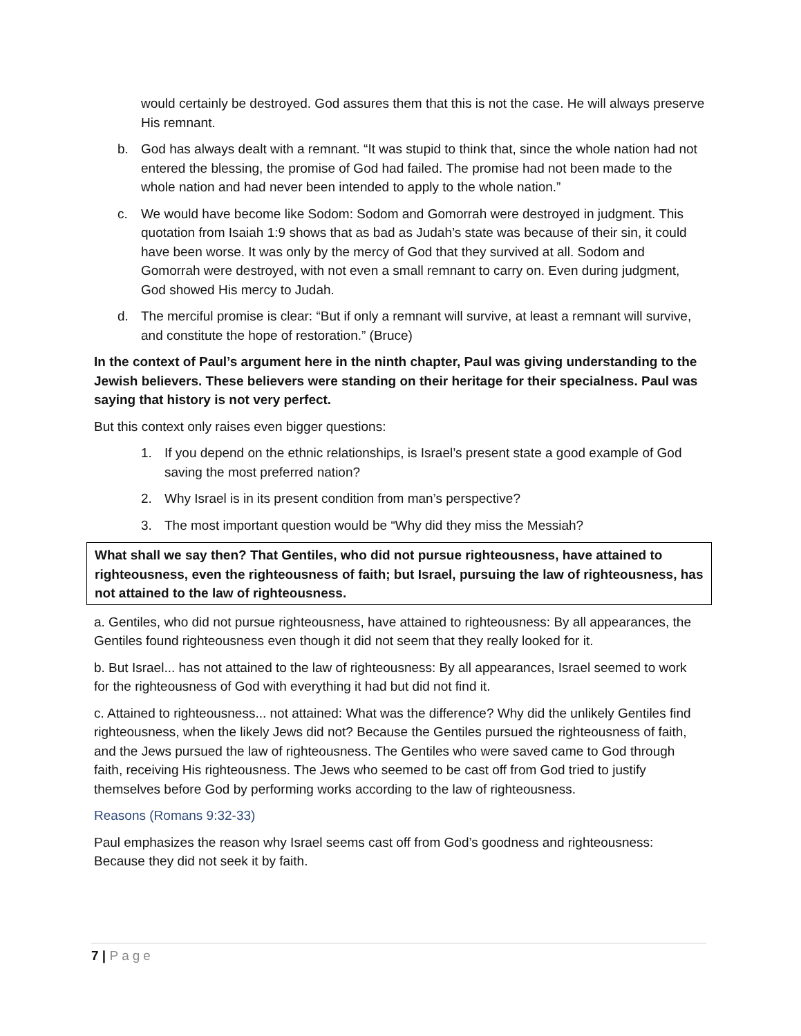would certainly be destroyed. God assures them that this is not the case. He will always preserve His remnant.
b. God has always dealt with a remnant. “It was stupid to think that, since the whole nation had not entered the blessing, the promise of God had failed. The promise had not been made to the whole nation and had never been intended to apply to the whole nation.”
c. We would have become like Sodom: Sodom and Gomorrah were destroyed in judgment. This quotation from Isaiah 1:9 shows that as bad as Judah’s state was because of their sin, it could have been worse. It was only by the mercy of God that they survived at all. Sodom and Gomorrah were destroyed, with not even a small remnant to carry on. Even during judgment, God showed His mercy to Judah.
d. The merciful promise is clear: “But if only a remnant will survive, at least a remnant will survive, and constitute the hope of restoration.” (Bruce)
In the context of Paul’s argument here in the ninth chapter, Paul was giving understanding to the Jewish believers. These believers were standing on their heritage for their specialness. Paul was saying that history is not very perfect.
But this context only raises even bigger questions:
1. If you depend on the ethnic relationships, is Israel’s present state a good example of God saving the most preferred nation?
2. Why Israel is in its present condition from man’s perspective?
3. The most important question would be “Why did they miss the Messiah?
What shall we say then? That Gentiles, who did not pursue righteousness, have attained to righteousness, even the righteousness of faith; but Israel, pursuing the law of righteousness, has not attained to the law of righteousness.
a. Gentiles, who did not pursue righteousness, have attained to righteousness: By all appearances, the Gentiles found righteousness even though it did not seem that they really looked for it.
b. But Israel... has not attained to the law of righteousness: By all appearances, Israel seemed to work for the righteousness of God with everything it had but did not find it.
c. Attained to righteousness... not attained: What was the difference? Why did the unlikely Gentiles find righteousness, when the likely Jews did not? Because the Gentiles pursued the righteousness of faith, and the Jews pursued the law of righteousness. The Gentiles who were saved came to God through faith, receiving His righteousness. The Jews who seemed to be cast off from God tried to justify themselves before God by performing works according to the law of righteousness.
Reasons (Romans 9:32-33)
Paul emphasizes the reason why Israel seems cast off from God’s goodness and righteousness: Because they did not seek it by faith.
7 | Page